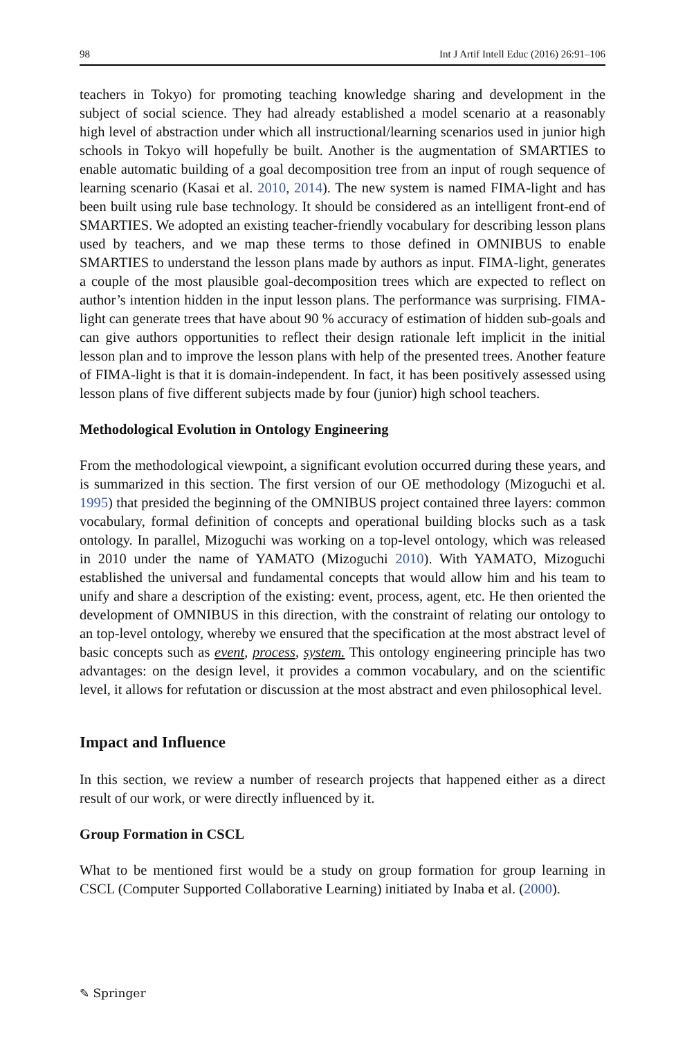98 Int J Artif Intell Educ (2016) 26:91–106
teachers in Tokyo) for promoting teaching knowledge sharing and development in the subject of social science. They had already established a model scenario at a reasonably high level of abstraction under which all instructional/learning scenarios used in junior high schools in Tokyo will hopefully be built. Another is the augmentation of SMARTIES to enable automatic building of a goal decomposition tree from an input of rough sequence of learning scenario (Kasai et al. 2010, 2014). The new system is named FIMA-light and has been built using rule base technology. It should be considered as an intelligent front-end of SMARTIES. We adopted an existing teacher-friendly vocabulary for describing lesson plans used by teachers, and we map these terms to those defined in OMNIBUS to enable SMARTIES to understand the lesson plans made by authors as input. FIMA-light, generates a couple of the most plausible goal-decomposition trees which are expected to reflect on author’s intention hidden in the input lesson plans. The performance was surprising. FIMA-light can generate trees that have about 90 % accuracy of estimation of hidden sub-goals and can give authors opportunities to reflect their design rationale left implicit in the initial lesson plan and to improve the lesson plans with help of the presented trees. Another feature of FIMA-light is that it is domain-independent. In fact, it has been positively assessed using lesson plans of five different subjects made by four (junior) high school teachers.
Methodological Evolution in Ontology Engineering
From the methodological viewpoint, a significant evolution occurred during these years, and is summarized in this section. The first version of our OE methodology (Mizoguchi et al. 1995) that presided the beginning of the OMNIBUS project contained three layers: common vocabulary, formal definition of concepts and operational building blocks such as a task ontology. In parallel, Mizoguchi was working on a top-level ontology, which was released in 2010 under the name of YAMATO (Mizoguchi 2010). With YAMATO, Mizoguchi established the universal and fundamental concepts that would allow him and his team to unify and share a description of the existing: event, process, agent, etc. He then oriented the development of OMNIBUS in this direction, with the constraint of relating our ontology to an top-level ontology, whereby we ensured that the specification at the most abstract level of basic concepts such as event, process, system. This ontology engineering principle has two advantages: on the design level, it provides a common vocabulary, and on the scientific level, it allows for refutation or discussion at the most abstract and even philosophical level.
Impact and Influence
In this section, we review a number of research projects that happened either as a direct result of our work, or were directly influenced by it.
Group Formation in CSCL
What to be mentioned first would be a study on group formation for group learning in CSCL (Computer Supported Collaborative Learning) initiated by Inaba et al. (2000).
✎ Springer